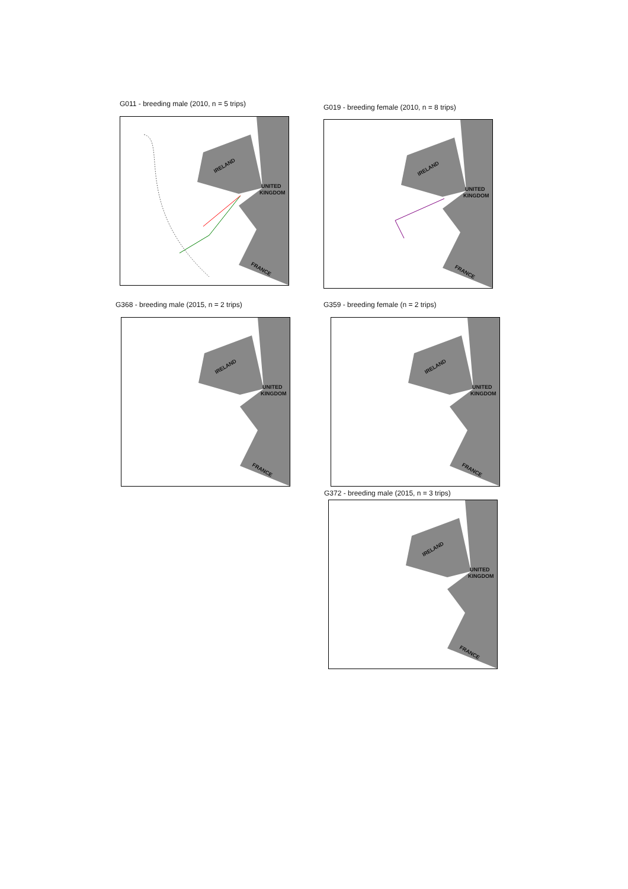G011 - breeding male (2010, n = 5 trips)
IRELAND
UNITED
KINGDOM
FRANCE
G019 - breeding female (2010, n = 8 trips)
IRELAND
UNITED
KINGDOM
FRANCE
G368 - breeding male (2015, n = 2 trips)
IRELAND
UNITED
KINGDOM
FRANCE
G359 - breeding female (n = 2 trips)
IRELAND
UNITED
KINGDOM
FRANCE
G372 - breeding male (2015, n = 3 trips)
IRELAND
UNITED
KINGDOM
FRANCE